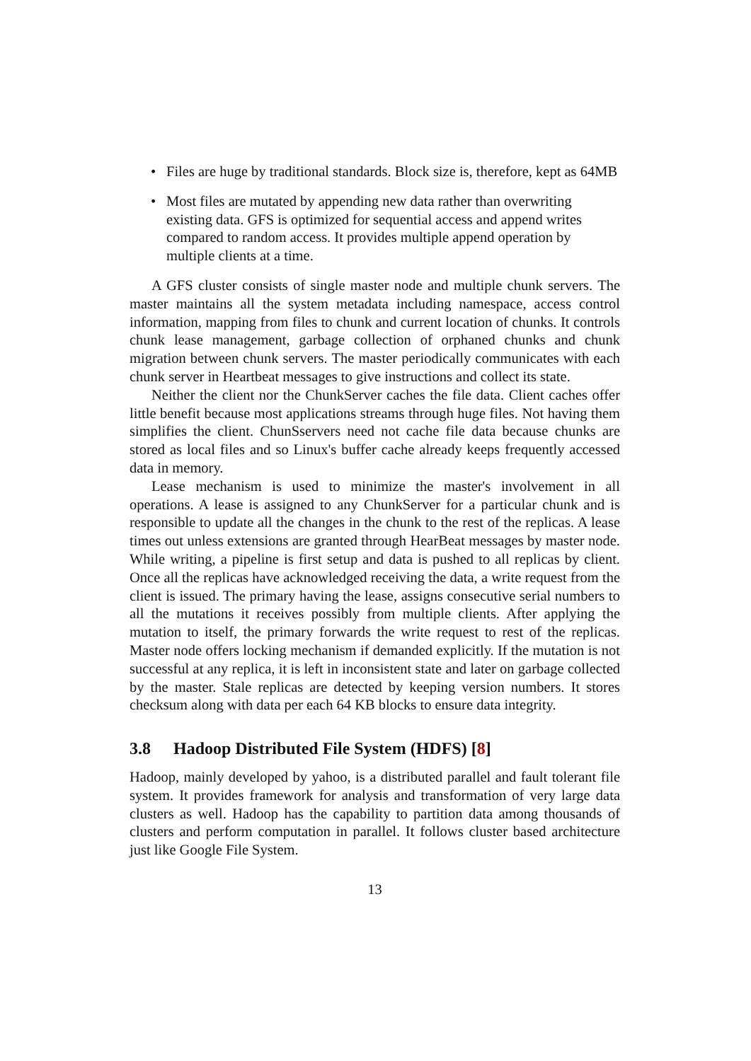• Files are huge by traditional standards. Block size is, therefore, kept as 64MB
• Most files are mutated by appending new data rather than overwriting existing data. GFS is optimized for sequential access and append writes compared to random access. It provides multiple append operation by multiple clients at a time.
A GFS cluster consists of single master node and multiple chunk servers. The master maintains all the system metadata including namespace, access control information, mapping from files to chunk and current location of chunks. It controls chunk lease management, garbage collection of orphaned chunks and chunk migration between chunk servers. The master periodically communicates with each chunk server in Heartbeat messages to give instructions and collect its state.
Neither the client nor the ChunkServer caches the file data. Client caches offer little benefit because most applications streams through huge files. Not having them simplifies the client. ChunSservers need not cache file data because chunks are stored as local files and so Linux's buffer cache already keeps frequently accessed data in memory.
Lease mechanism is used to minimize the master's involvement in all operations. A lease is assigned to any ChunkServer for a particular chunk and is responsible to update all the changes in the chunk to the rest of the replicas. A lease times out unless extensions are granted through HearBeat messages by master node. While writing, a pipeline is first setup and data is pushed to all replicas by client. Once all the replicas have acknowledged receiving the data, a write request from the client is issued. The primary having the lease, assigns consecutive serial numbers to all the mutations it receives possibly from multiple clients. After applying the mutation to itself, the primary forwards the write request to rest of the replicas. Master node offers locking mechanism if demanded explicitly. If the mutation is not successful at any replica, it is left in inconsistent state and later on garbage collected by the master. Stale replicas are detected by keeping version numbers. It stores checksum along with data per each 64 KB blocks to ensure data integrity.
3.8 Hadoop Distributed File System (HDFS) [8]
Hadoop, mainly developed by yahoo, is a distributed parallel and fault tolerant file system. It provides framework for analysis and transformation of very large data clusters as well. Hadoop has the capability to partition data among thousands of clusters and perform computation in parallel. It follows cluster based architecture just like Google File System.
13